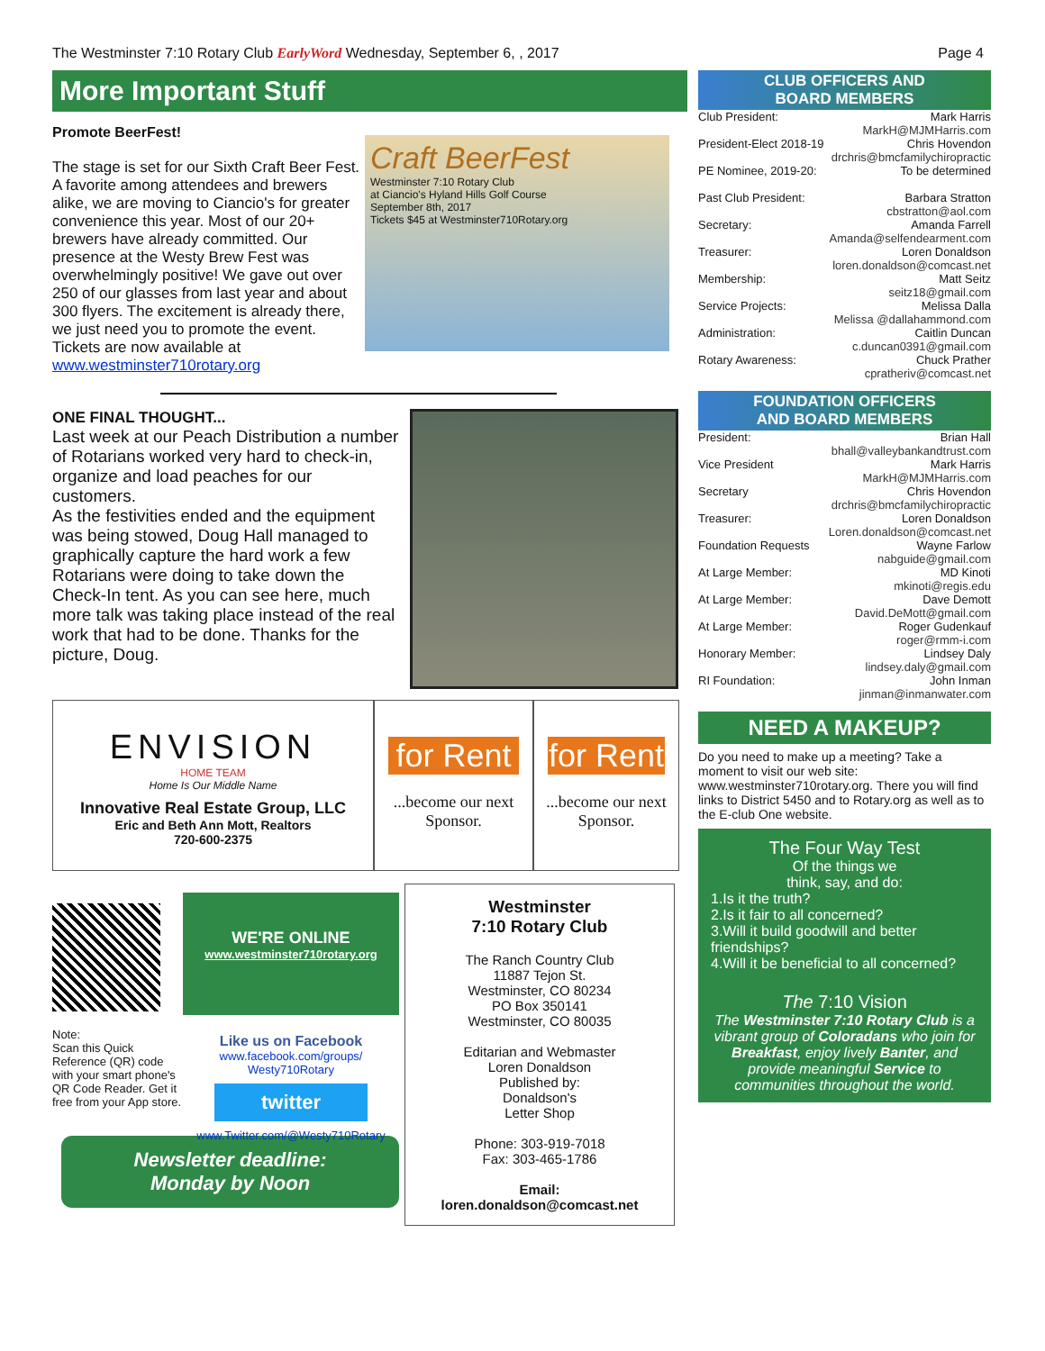The Westminster 7:10 Rotary Club EarlyWord Wednesday, September 6, , 2017 Page 4
More Important Stuff
Promote BeerFest!
The stage is set for our Sixth Craft Beer Fest. A favorite among attendees and brewers alike, we are moving to Ciancio's for greater convenience this year. Most of our 20+ brewers have already committed. Our presence at the Westy Brew Fest was overwhelmingly positive! We gave out over 250 of our glasses from last year and about 300 flyers. The excitement is already there, we just need you to promote the event. Tickets are now available at www.westminster710rotary.org
Craft BeerFest
Westminster 7:10 Rotary Club
at Ciancio's Hyland Hills Golf Course
September 8th, 2017
Tickets $45 at Westminster710Rotary.org
ONE FINAL THOUGHT...
Last week at our Peach Distribution a number of Rotarians worked very hard to check-in, organize and load peaches for our customers.
As the festivities ended and the equipment was being stowed, Doug Hall managed to graphically capture the hard work a few Rotarians were doing to take down the Check-In tent. As you can see here, much more talk was taking place instead of the real work that had to be done. Thanks for the picture, Doug.
ENVISION
HOME TEAM
Home Is Our Middle Name
Innovative Real Estate Group, LLC
Eric and Beth Ann Mott, Realtors
720-600-2375
for Rent
...become our next Sponsor.
for Rent
...become our next Sponsor.
Note:
Scan this Quick Reference (QR) code with your smart phone's QR Code Reader. Get it free from your App store.
WE'RE ONLINE
www.westminster710rotary.org
Like us on Facebook
www.facebook.com/groups/
Westy710Rotary
twitter
www.Twitter.com/@Westy710Rotary
Westminster
7:10 Rotary Club
The Ranch Country Club
11887 Tejon St.
Westminster, CO 80234
PO Box 350141
Westminster, CO 80035
Editarian and Webmaster
Loren Donaldson
Published by:
Donaldson's
Letter Shop
Phone: 303-919-7018
Fax: 303-465-1786
Email:
loren.donaldson@comcast.net
Newsletter deadline:
Monday by Noon
CLUB OFFICERS AND
BOARD MEMBERS
Club President: Mark Harris
MarkH@MJMHarris.com
President-Elect 2018-19 Chris Hovendon
drchris@bmcfamilychiropractic
PE Nominee, 2019-20: To be determined
Past Club President: Barbara Stratton
cbstratton@aol.com
Secretary: Amanda Farrell
Amanda@selfendearment.com
Treasurer: Loren Donaldson
loren.donaldson@comcast.net
Membership: Matt Seitz
seitz18@gmail.com
Service Projects: Melissa Dalla
Melissa @dallahammond.com
Administration: Caitlin Duncan
c.duncan0391@gmail.com
Rotary Awareness: Chuck Prather
cpratheriv@comcast.net
FOUNDATION OFFICERS
AND BOARD MEMBERS
President: Brian Hall
bhall@valleybankandtrust.com
Vice President Mark Harris
MarkH@MJMHarris.com
Secretary Chris Hovendon
drchris@bmcfamilychiropractic
Treasurer: Loren Donaldson
Loren.donaldson@comcast.net
Foundation Requests Wayne Farlow
nabguide@gmail.com
At Large Member: MD Kinoti
mkinoti@regis.edu
At Large Member: Dave Demott
David.DeMott@gmail.com
At Large Member: Roger Gudenkauf
roger@rmm-i.com
Honorary Member: Lindsey Daly
lindsey.daly@gmail.com
RI Foundation: John Inman
jinman@inmanwater.com
NEED A MAKEUP?
Do you need to make up a meeting? Take a moment to visit our web site: www.westminster710rotary.org. There you will find links to District 5450 and to Rotary.org as well as to the E-club One website.
The Four Way Test
Of the things we
think, say, and do:
1.Is it the truth?
2.Is it fair to all concerned?
3.Will it build goodwill and better friendships?
4.Will it be beneficial to all concerned?
The 7:10 Vision
The Westminster 7:10 Rotary Club is a vibrant group of Coloradans who join for Breakfast, enjoy lively Banter, and provide meaningful Service to communities throughout the world.